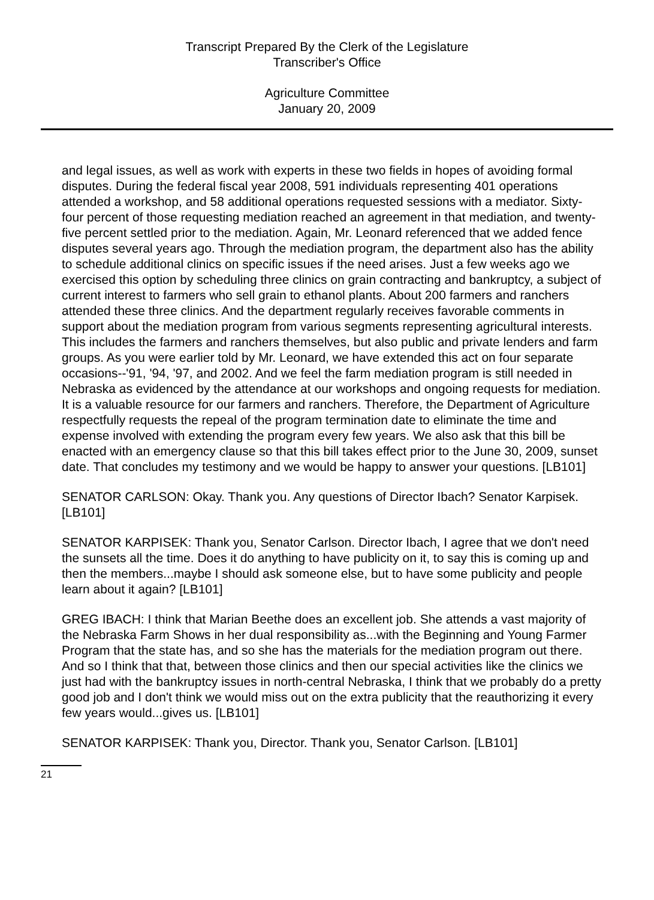Transcript Prepared By the Clerk of the Legislature
Transcriber's Office
Agriculture Committee
January 20, 2009
and legal issues, as well as work with experts in these two fields in hopes of avoiding formal disputes. During the federal fiscal year 2008, 591 individuals representing 401 operations attended a workshop, and 58 additional operations requested sessions with a mediator. Sixty-four percent of those requesting mediation reached an agreement in that mediation, and twenty-five percent settled prior to the mediation. Again, Mr. Leonard referenced that we added fence disputes several years ago. Through the mediation program, the department also has the ability to schedule additional clinics on specific issues if the need arises. Just a few weeks ago we exercised this option by scheduling three clinics on grain contracting and bankruptcy, a subject of current interest to farmers who sell grain to ethanol plants. About 200 farmers and ranchers attended these three clinics. And the department regularly receives favorable comments in support about the mediation program from various segments representing agricultural interests. This includes the farmers and ranchers themselves, but also public and private lenders and farm groups. As you were earlier told by Mr. Leonard, we have extended this act on four separate occasions--'91, '94, '97, and 2002. And we feel the farm mediation program is still needed in Nebraska as evidenced by the attendance at our workshops and ongoing requests for mediation. It is a valuable resource for our farmers and ranchers. Therefore, the Department of Agriculture respectfully requests the repeal of the program termination date to eliminate the time and expense involved with extending the program every few years. We also ask that this bill be enacted with an emergency clause so that this bill takes effect prior to the June 30, 2009, sunset date. That concludes my testimony and we would be happy to answer your questions. [LB101]
SENATOR CARLSON: Okay. Thank you. Any questions of Director Ibach? Senator Karpisek. [LB101]
SENATOR KARPISEK: Thank you, Senator Carlson. Director Ibach, I agree that we don't need the sunsets all the time. Does it do anything to have publicity on it, to say this is coming up and then the members...maybe I should ask someone else, but to have some publicity and people learn about it again? [LB101]
GREG IBACH: I think that Marian Beethe does an excellent job. She attends a vast majority of the Nebraska Farm Shows in her dual responsibility as...with the Beginning and Young Farmer Program that the state has, and so she has the materials for the mediation program out there. And so I think that that, between those clinics and then our special activities like the clinics we just had with the bankruptcy issues in north-central Nebraska, I think that we probably do a pretty good job and I don't think we would miss out on the extra publicity that the reauthorizing it every few years would...gives us. [LB101]
SENATOR KARPISEK: Thank you, Director. Thank you, Senator Carlson. [LB101]
21